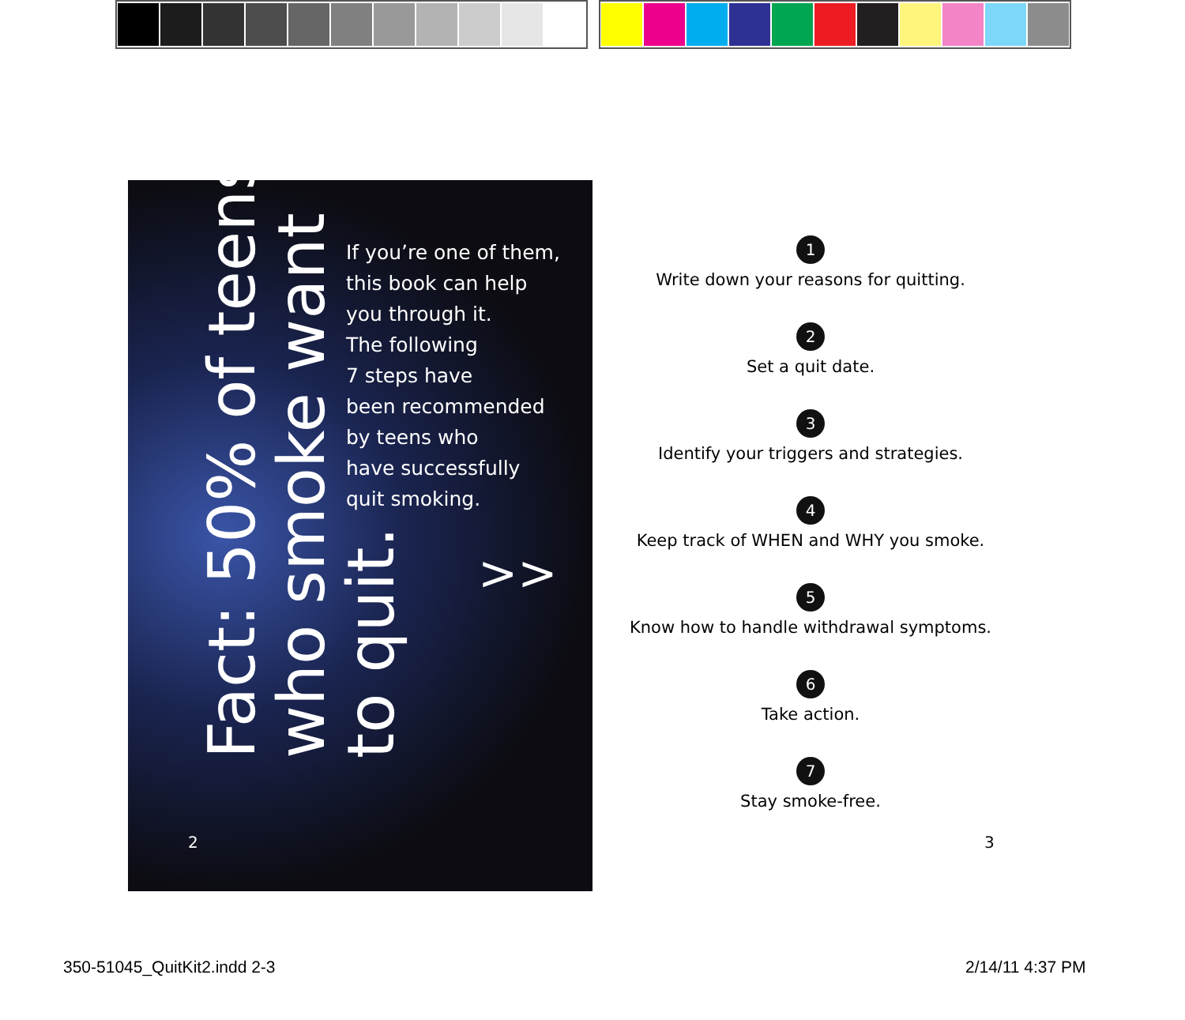Fact: 50% of teens
who smoke want
to quit.
If you’re one of them,
this book can help
you through it.
The following
7 steps have
been recommended
by teens who
have successfully
quit smoking.
>>
2
1
Write down your reasons for quitting.
2
Set a quit date.
3
Identify your triggers and strategies.
4
Keep track of WHEN and WHY you smoke.
5
Know how to handle withdrawal symptoms.
6
Take action.
7
Stay smoke-free.
3
350-51045_QuitKit2.indd 2-3 2/14/11 4:37 PM